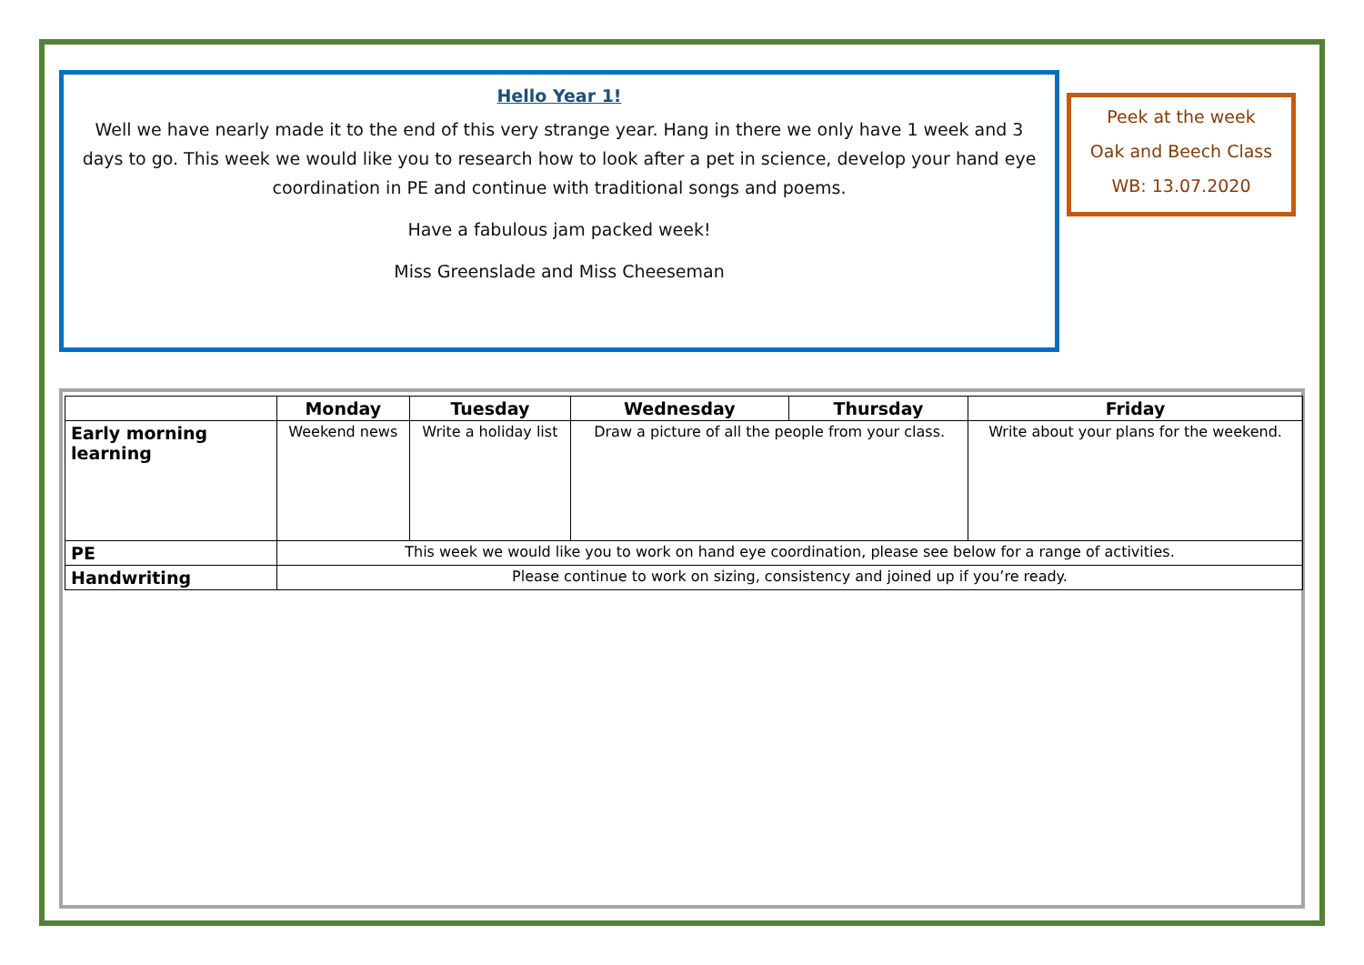Hello Year 1!
Well we have nearly made it to the end of this very strange year. Hang in there we only have 1 week and 3 days to go. This week we would like you to research how to look after a pet in science, develop your hand eye coordination in PE and continue with traditional songs and poems.
Have a fabulous jam packed week!
Miss Greenslade and Miss Cheeseman
Peek at the week
Oak and Beech Class
WB: 13.07.2020
| | Monday | Tuesday | Wednesday | Thursday | Friday |
| --- | --- | --- | --- | --- | --- |
| Early morning learning | Weekend news | Write a holiday list | Draw a picture of all the people from your class. | | Write about your plans for the weekend. |
| PE | This week we would like you to work on hand eye coordination, please see below for a range of activities. | | | | |
| Handwriting | Please continue to work on sizing, consistency and joined up if you’re ready. | | | | |